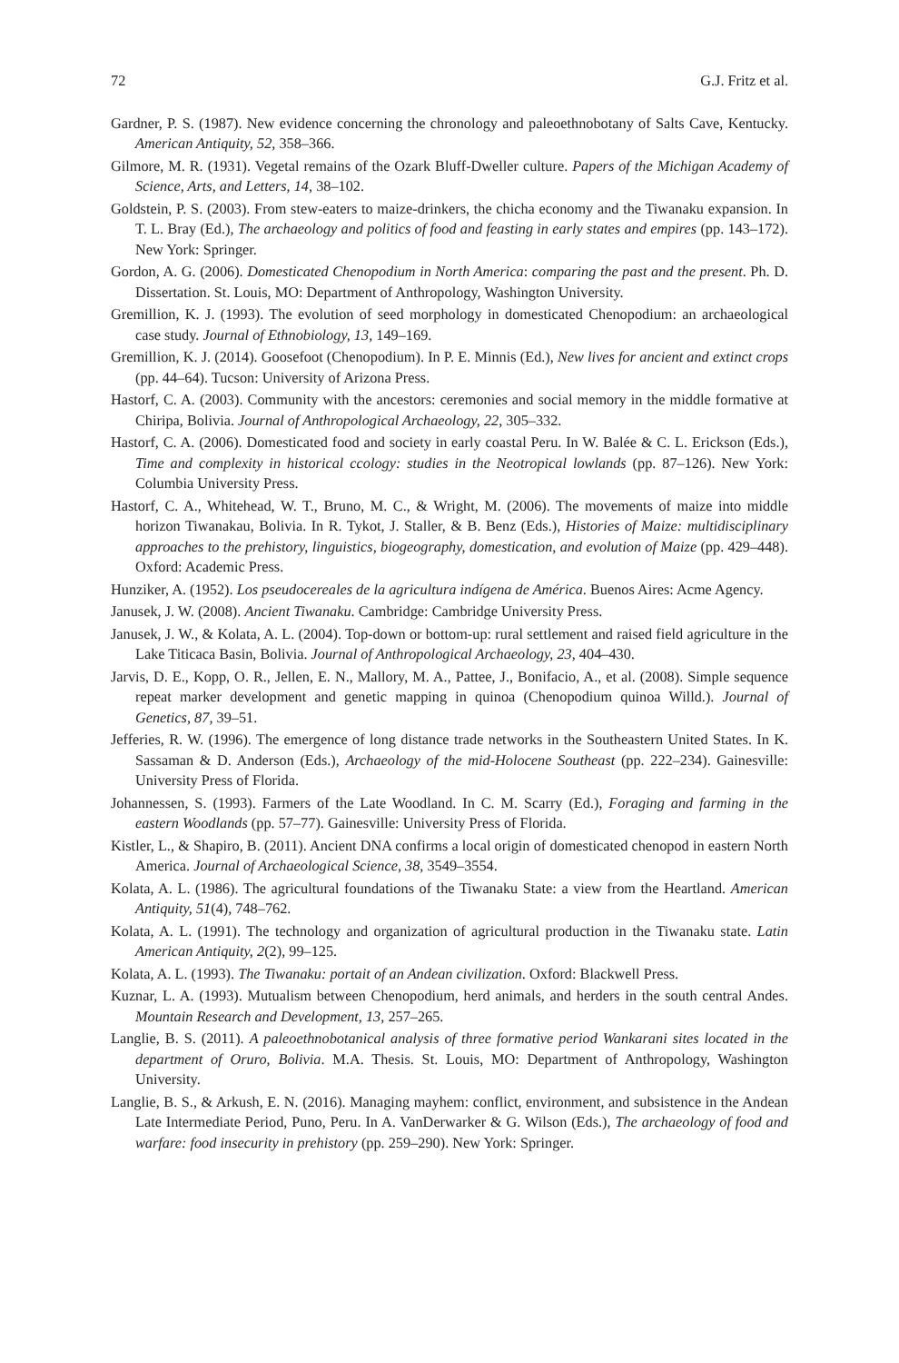72 G.J. Fritz et al.
Gardner, P. S. (1987). New evidence concerning the chronology and paleoethnobotany of Salts Cave, Kentucky. American Antiquity, 52, 358–366.
Gilmore, M. R. (1931). Vegetal remains of the Ozark Bluff-Dweller culture. Papers of the Michigan Academy of Science, Arts, and Letters, 14, 38–102.
Goldstein, P. S. (2003). From stew-eaters to maize-drinkers, the chicha economy and the Tiwanaku expansion. In T. L. Bray (Ed.), The archaeology and politics of food and feasting in early states and empires (pp. 143–172). New York: Springer.
Gordon, A. G. (2006). Domesticated Chenopodium in North America: comparing the past and the present. Ph. D. Dissertation. St. Louis, MO: Department of Anthropology, Washington University.
Gremillion, K. J. (1993). The evolution of seed morphology in domesticated Chenopodium: an archaeological case study. Journal of Ethnobiology, 13, 149–169.
Gremillion, K. J. (2014). Goosefoot (Chenopodium). In P. E. Minnis (Ed.), New lives for ancient and extinct crops (pp. 44–64). Tucson: University of Arizona Press.
Hastorf, C. A. (2003). Community with the ancestors: ceremonies and social memory in the middle formative at Chiripa, Bolivia. Journal of Anthropological Archaeology, 22, 305–332.
Hastorf, C. A. (2006). Domesticated food and society in early coastal Peru. In W. Balée & C. L. Erickson (Eds.), Time and complexity in historical ccology: studies in the Neotropical lowlands (pp. 87–126). New York: Columbia University Press.
Hastorf, C. A., Whitehead, W. T., Bruno, M. C., & Wright, M. (2006). The movements of maize into middle horizon Tiwanakau, Bolivia. In R. Tykot, J. Staller, & B. Benz (Eds.), Histories of Maize: multidisciplinary approaches to the prehistory, linguistics, biogeography, domestication, and evolution of Maize (pp. 429–448). Oxford: Academic Press.
Hunziker, A. (1952). Los pseudocereales de la agricultura indígena de América. Buenos Aires: Acme Agency.
Janusek, J. W. (2008). Ancient Tiwanaku. Cambridge: Cambridge University Press.
Janusek, J. W., & Kolata, A. L. (2004). Top-down or bottom-up: rural settlement and raised field agriculture in the Lake Titicaca Basin, Bolivia. Journal of Anthropological Archaeology, 23, 404–430.
Jarvis, D. E., Kopp, O. R., Jellen, E. N., Mallory, M. A., Pattee, J., Bonifacio, A., et al. (2008). Simple sequence repeat marker development and genetic mapping in quinoa (Chenopodium quinoa Willd.). Journal of Genetics, 87, 39–51.
Jefferies, R. W. (1996). The emergence of long distance trade networks in the Southeastern United States. In K. Sassaman & D. Anderson (Eds.), Archaeology of the mid-Holocene Southeast (pp. 222–234). Gainesville: University Press of Florida.
Johannessen, S. (1993). Farmers of the Late Woodland. In C. M. Scarry (Ed.), Foraging and farming in the eastern Woodlands (pp. 57–77). Gainesville: University Press of Florida.
Kistler, L., & Shapiro, B. (2011). Ancient DNA confirms a local origin of domesticated chenopod in eastern North America. Journal of Archaeological Science, 38, 3549–3554.
Kolata, A. L. (1986). The agricultural foundations of the Tiwanaku State: a view from the Heartland. American Antiquity, 51(4), 748–762.
Kolata, A. L. (1991). The technology and organization of agricultural production in the Tiwanaku state. Latin American Antiquity, 2(2), 99–125.
Kolata, A. L. (1993). The Tiwanaku: portait of an Andean civilization. Oxford: Blackwell Press.
Kuznar, L. A. (1993). Mutualism between Chenopodium, herd animals, and herders in the south central Andes. Mountain Research and Development, 13, 257–265.
Langlie, B. S. (2011). A paleoethnobotanical analysis of three formative period Wankarani sites located in the department of Oruro, Bolivia. M.A. Thesis. St. Louis, MO: Department of Anthropology, Washington University.
Langlie, B. S., & Arkush, E. N. (2016). Managing mayhem: conflict, environment, and subsistence in the Andean Late Intermediate Period, Puno, Peru. In A. VanDerwarker & G. Wilson (Eds.), The archaeology of food and warfare: food insecurity in prehistory (pp. 259–290). New York: Springer.